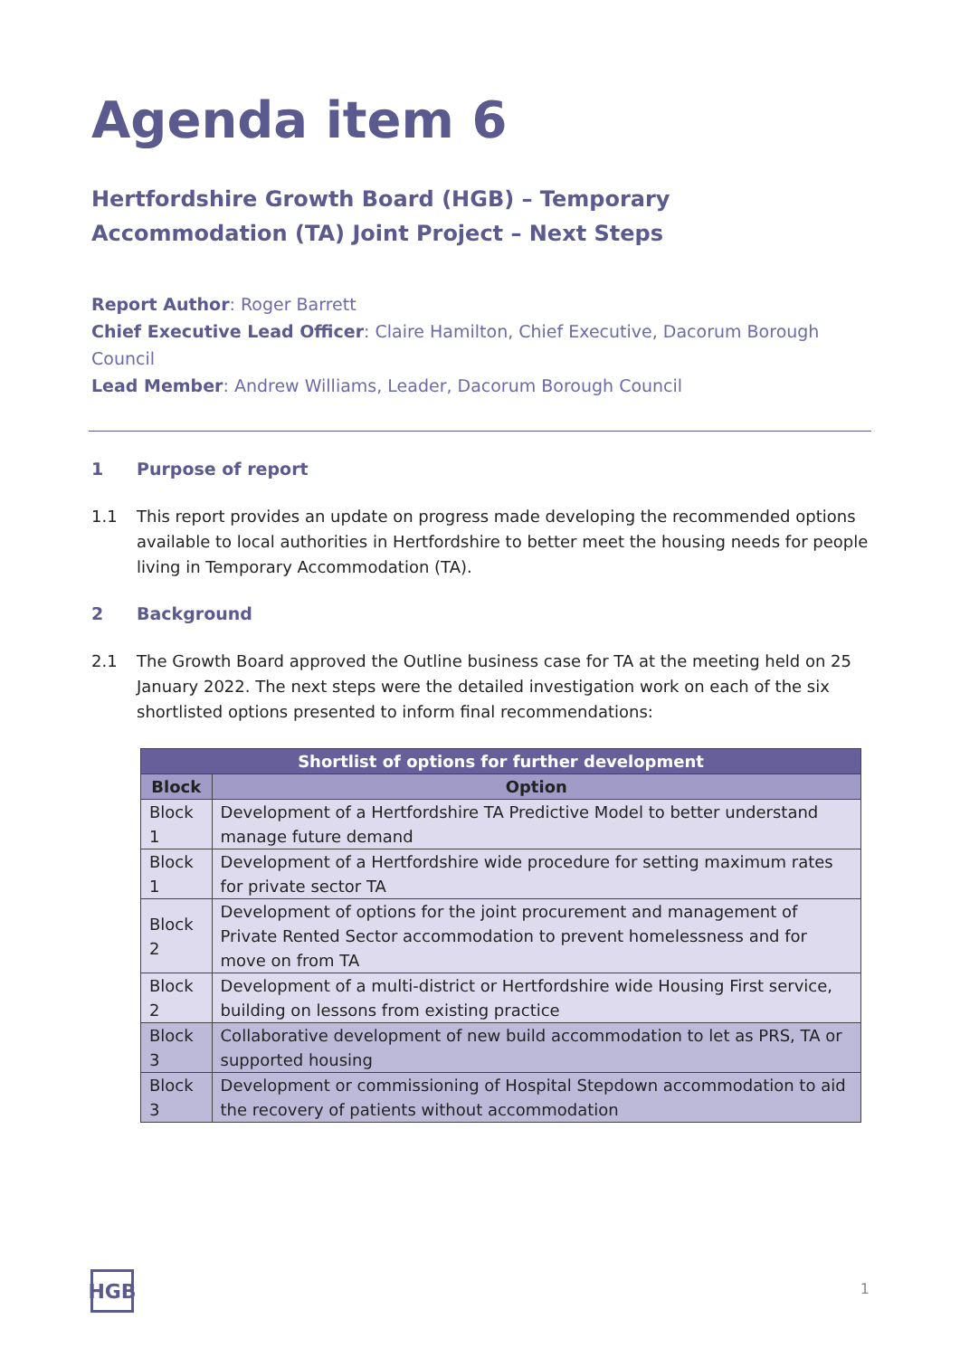Agenda item 6
Hertfordshire Growth Board (HGB) – Temporary Accommodation (TA) Joint Project – Next Steps
Report Author: Roger Barrett
Chief Executive Lead Officer: Claire Hamilton, Chief Executive, Dacorum Borough Council
Lead Member: Andrew Williams, Leader, Dacorum Borough Council
1 Purpose of report
1.1 This report provides an update on progress made developing the recommended options available to local authorities in Hertfordshire to better meet the housing needs for people living in Temporary Accommodation (TA).
2 Background
2.1 The Growth Board approved the Outline business case for TA at the meeting held on 25 January 2022. The next steps were the detailed investigation work on each of the six shortlisted options presented to inform final recommendations:
| Shortlist of options for further development | |
| --- | --- |
| Block | Option |
| Block 1 | Development of a Hertfordshire TA Predictive Model to better understand manage future demand |
| Block 1 | Development of a Hertfordshire wide procedure for setting maximum rates for private sector TA |
| Block 2 | Development of options for the joint procurement and management of Private Rented Sector accommodation to prevent homelessness and for move on from TA |
| Block 2 | Development of a multi-district or Hertfordshire wide Housing First service, building on lessons from existing practice |
| Block 3 | Collaborative development of new build accommodation to let as PRS, TA or supported housing |
| Block 3 | Development or commissioning of Hospital Stepdown accommodation to aid the recovery of patients without accommodation |
HGB 1